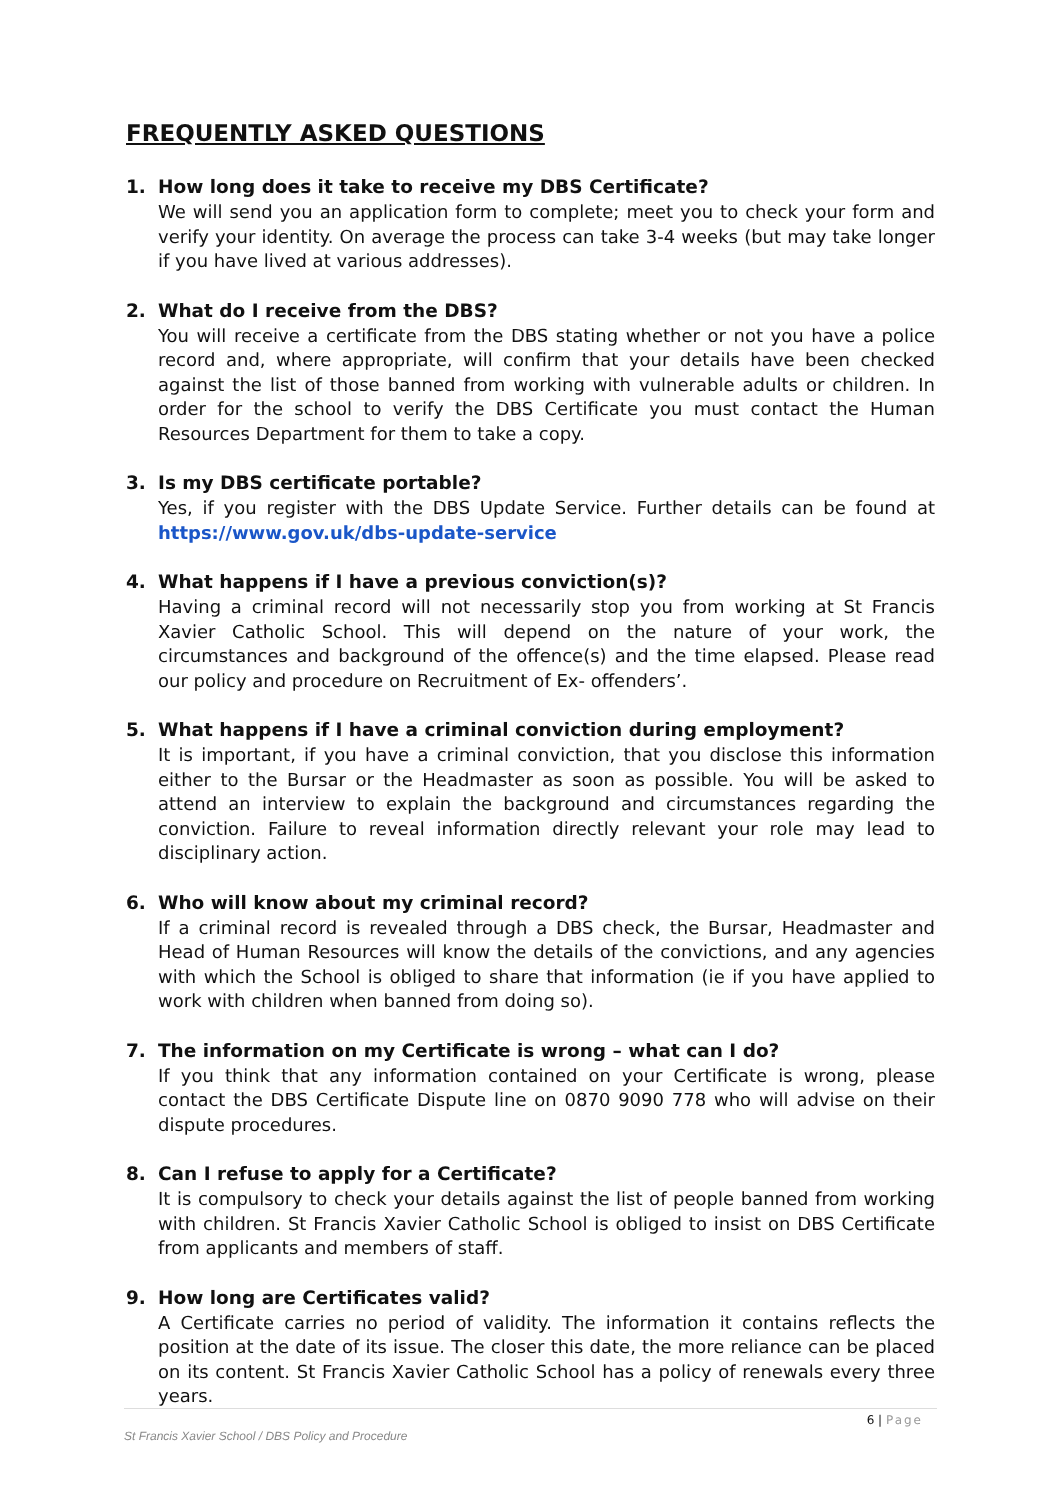FREQUENTLY ASKED QUESTIONS
1. How long does it take to receive my DBS Certificate?
We will send you an application form to complete; meet you to check your form and verify your identity. On average the process can take 3-4 weeks (but may take longer if you have lived at various addresses).
2. What do I receive from the DBS?
You will receive a certificate from the DBS stating whether or not you have a police record and, where appropriate, will confirm that your details have been checked against the list of those banned from working with vulnerable adults or children. In order for the school to verify the DBS Certificate you must contact the Human Resources Department for them to take a copy.
3. Is my DBS certificate portable?
Yes, if you register with the DBS Update Service. Further details can be found at https://www.gov.uk/dbs-update-service
4. What happens if I have a previous conviction(s)?
Having a criminal record will not necessarily stop you from working at St Francis Xavier Catholic School. This will depend on the nature of your work, the circumstances and background of the offence(s) and the time elapsed. Please read our policy and procedure on Recruitment of Ex- offenders’.
5. What happens if I have a criminal conviction during employment?
It is important, if you have a criminal conviction, that you disclose this information either to the Bursar or the Headmaster as soon as possible. You will be asked to attend an interview to explain the background and circumstances regarding the conviction. Failure to reveal information directly relevant your role may lead to disciplinary action.
6. Who will know about my criminal record?
If a criminal record is revealed through a DBS check, the Bursar, Headmaster and Head of Human Resources will know the details of the convictions, and any agencies with which the School is obliged to share that information (ie if you have applied to work with children when banned from doing so).
7. The information on my Certificate is wrong – what can I do?
If you think that any information contained on your Certificate is wrong, please contact the DBS Certificate Dispute line on 0870 9090 778 who will advise on their dispute procedures.
8. Can I refuse to apply for a Certificate?
It is compulsory to check your details against the list of people banned from working with children. St Francis Xavier Catholic School is obliged to insist on DBS Certificate from applicants and members of staff.
9. How long are Certificates valid?
A Certificate carries no period of validity. The information it contains reflects the position at the date of its issue. The closer this date, the more reliance can be placed on its content. St Francis Xavier Catholic School has a policy of renewals every three years.
6 | Page
St Francis Xavier School / DBS Policy and Procedure